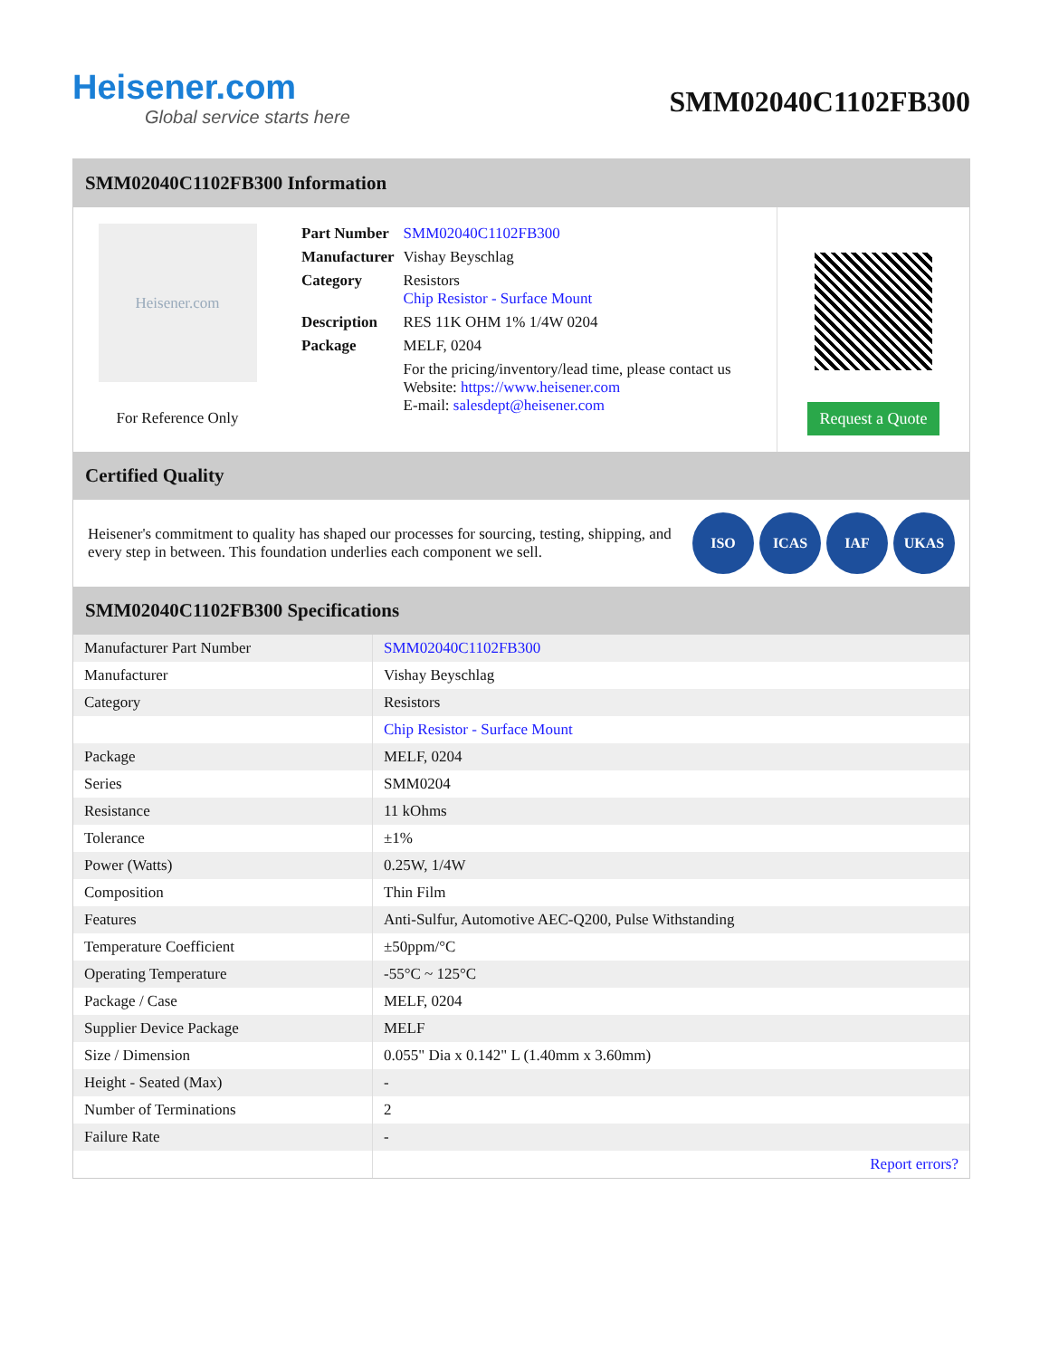Heisener.com
Global service starts here
SMM02040C1102FB300
SMM02040C1102FB300 Information
Heisener.com
For Reference Only
| Part Number | SMM02040C1102FB300 |
| Manufacturer | Vishay Beyschlag |
| Category | Resistors Chip Resistor - Surface Mount |
| Description | RES 11K OHM 1% 1/4W 0204 |
| Package | MELF, 0204 |
| | For the pricing/inventory/lead time, please contact us Website: https://www.heisener.com E-mail: salesdept@heisener.com |
Request a Quote
Certified Quality
Heisener's commitment to quality has shaped our processes for sourcing, testing, shipping, and every step in between. This foundation underlies each component we sell.
ISO ICAS IAF UKAS
SMM02040C1102FB300 Specifications
| Manufacturer Part Number | SMM02040C1102FB300 |
| Manufacturer | Vishay Beyschlag |
| Category | Resistors |
| | Chip Resistor - Surface Mount |
| Package | MELF, 0204 |
| Series | SMM0204 |
| Resistance | 11 kOhms |
| Tolerance | ±1% |
| Power (Watts) | 0.25W, 1/4W |
| Composition | Thin Film |
| Features | Anti-Sulfur, Automotive AEC-Q200, Pulse Withstanding |
| Temperature Coefficient | ±50ppm/°C |
| Operating Temperature | -55°C ~ 125°C |
| Package / Case | MELF, 0204 |
| Supplier Device Package | MELF |
| Size / Dimension | 0.055" Dia x 0.142" L (1.40mm x 3.60mm) |
| Height - Seated (Max) | - |
| Number of Terminations | 2 |
| Failure Rate | - |
| | Report errors? |